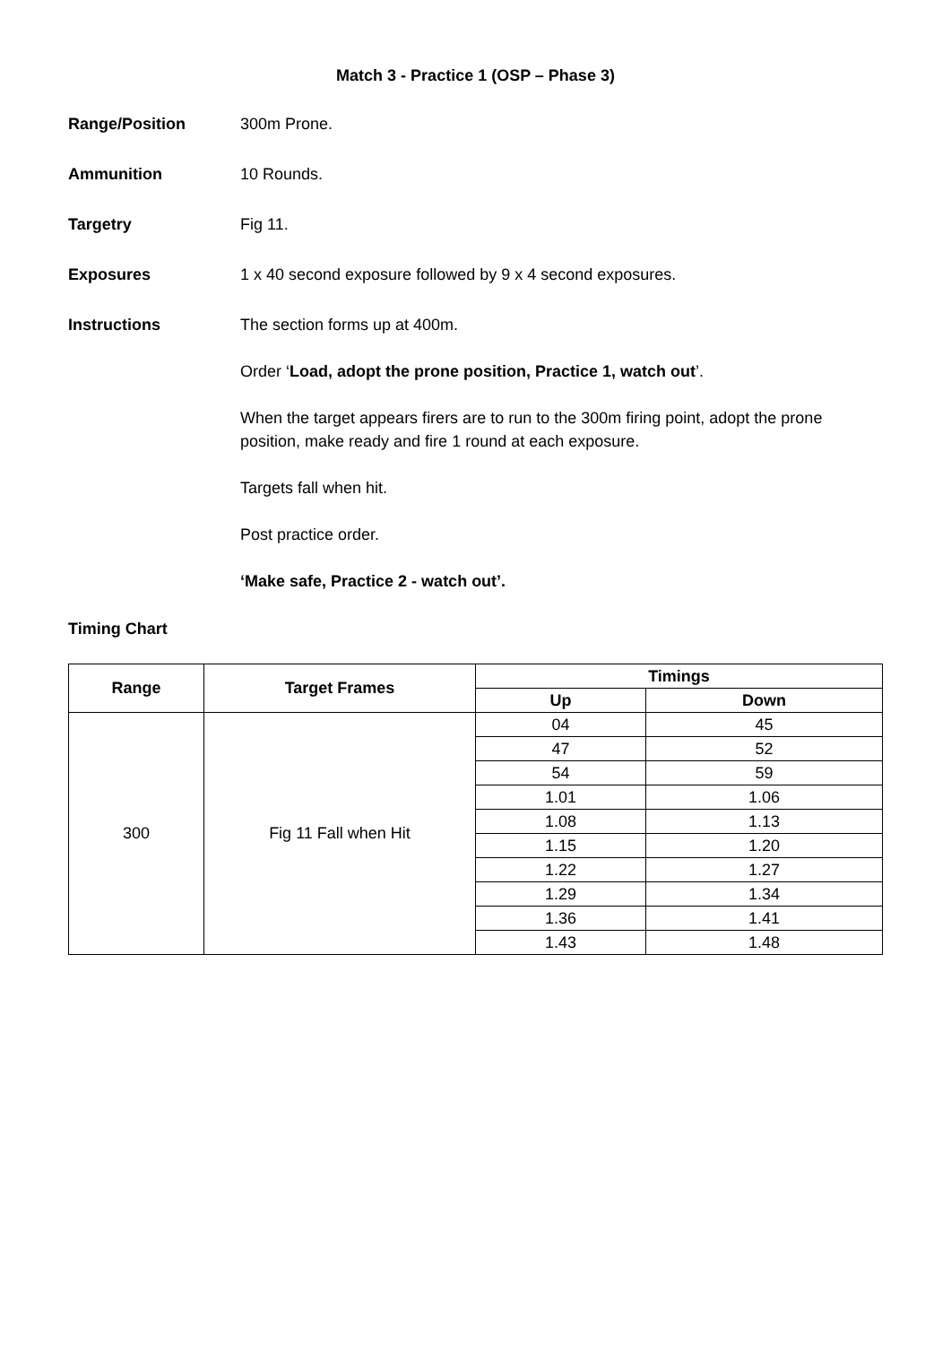Match 3 - Practice 1 (OSP – Phase 3)
Range/Position 300m Prone.
Ammunition 10 Rounds.
Targetry Fig 11.
Exposures 1 x 40 second exposure followed by 9 x 4 second exposures.
Instructions The section forms up at 400m.
Order ‘Load, adopt the prone position, Practice 1, watch out’.
When the target appears firers are to run to the 300m firing point, adopt the prone position, make ready and fire 1 round at each exposure.
Targets fall when hit.
Post practice order.
‘Make safe, Practice 2 - watch out’.
Timing Chart
| Range | Target Frames | Timings | |
| --- | --- | --- | --- |
| | | Up | Down |
| 300 | Fig 11 Fall when Hit | 04 | 45 |
| | | 47 | 52 |
| | | 54 | 59 |
| | | 1.01 | 1.06 |
| | | 1.08 | 1.13 |
| | | 1.15 | 1.20 |
| | | 1.22 | 1.27 |
| | | 1.29 | 1.34 |
| | | 1.36 | 1.41 |
| | | 1.43 | 1.48 |